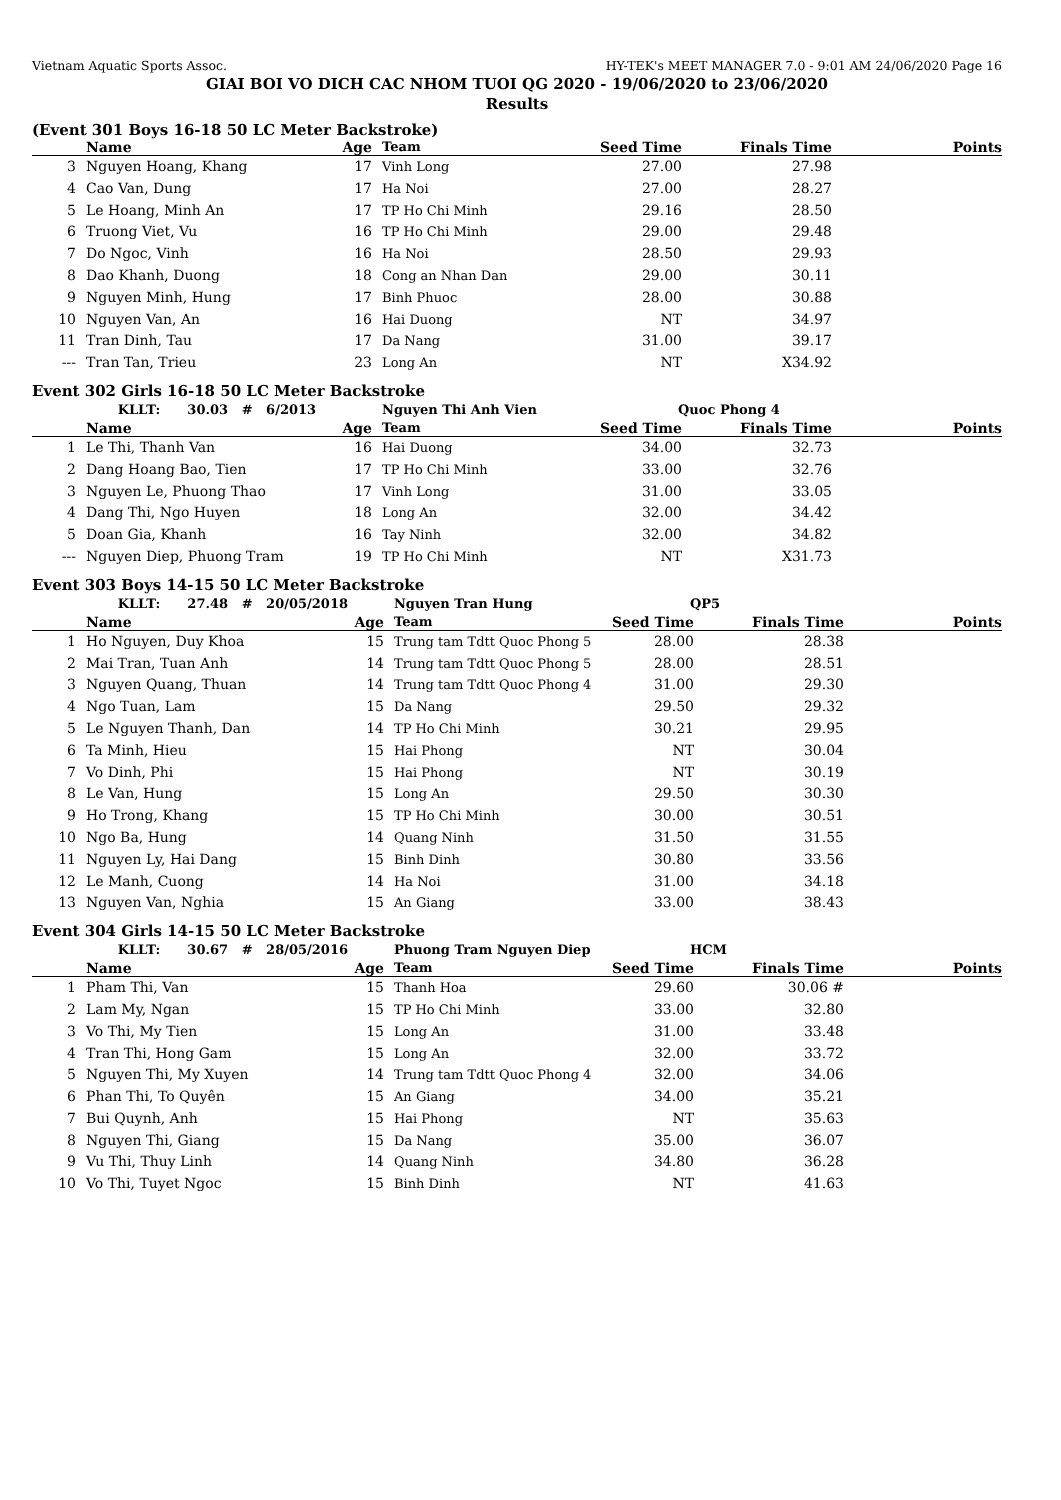Vietnam Aquatic Sports Assoc. HY-TEK's MEET MANAGER 7.0 - 9:01 AM 24/06/2020 Page 16
GIAI BOI VO DICH CAC NHOM TUOI QG 2020 - 19/06/2020 to 23/06/2020
Results
(Event 301 Boys 16-18 50 LC Meter Backstroke)
| | Name | Age | Team | Seed Time | Finals Time | Points |
| --- | --- | --- | --- | --- | --- | --- |
| 3 | Nguyen Hoang, Khang | 17 | Vinh Long | 27.00 | 27.98 | |
| 4 | Cao Van, Dung | 17 | Ha Noi | 27.00 | 28.27 | |
| 5 | Le Hoang, Minh An | 17 | TP Ho Chi Minh | 29.16 | 28.50 | |
| 6 | Truong Viet, Vu | 16 | TP Ho Chi Minh | 29.00 | 29.48 | |
| 7 | Do Ngoc, Vinh | 16 | Ha Noi | 28.50 | 29.93 | |
| 8 | Dao Khanh, Duong | 18 | Cong an Nhan Dan | 29.00 | 30.11 | |
| 9 | Nguyen Minh, Hung | 17 | Binh Phuoc | 28.00 | 30.88 | |
| 10 | Nguyen Van, An | 16 | Hai Duong | NT | 34.97 | |
| 11 | Tran Dinh, Tau | 17 | Da Nang | 31.00 | 39.17 | |
| --- | Tran Tan, Trieu | 23 | Long An | NT | X34.92 | |
Event 302 Girls 16-18 50 LC Meter Backstroke
| | KLLT: 30.03 # 6/2013 | | Nguyen Thi Anh Vien | Quoc Phong 4 | | |
| | Name | Age | Team | Seed Time | Finals Time | Points |
| 1 | Le Thi, Thanh Van | 16 | Hai Duong | 34.00 | 32.73 | |
| 2 | Dang Hoang Bao, Tien | 17 | TP Ho Chi Minh | 33.00 | 32.76 | |
| 3 | Nguyen Le, Phuong Thao | 17 | Vinh Long | 31.00 | 33.05 | |
| 4 | Dang Thi, Ngo Huyen | 18 | Long An | 32.00 | 34.42 | |
| 5 | Doan Gia, Khanh | 16 | Tay Ninh | 32.00 | 34.82 | |
| --- | Nguyen Diep, Phuong Tram | 19 | TP Ho Chi Minh | NT | X31.73 | |
Event 303 Boys 14-15 50 LC Meter Backstroke
| | KLLT: 27.48 # 20/05/2018 | | Nguyen Tran Hung | QP5 | | |
| | Name | Age | Team | Seed Time | Finals Time | Points |
| 1 | Ho Nguyen, Duy Khoa | 15 | Trung tam Tdtt Quoc Phong 5 | 28.00 | 28.38 | |
| 2 | Mai Tran, Tuan Anh | 14 | Trung tam Tdtt Quoc Phong 5 | 28.00 | 28.51 | |
| 3 | Nguyen Quang, Thuan | 14 | Trung tam Tdtt Quoc Phong 4 | 31.00 | 29.30 | |
| 4 | Ngo Tuan, Lam | 15 | Da Nang | 29.50 | 29.32 | |
| 5 | Le Nguyen Thanh, Dan | 14 | TP Ho Chi Minh | 30.21 | 29.95 | |
| 6 | Ta Minh, Hieu | 15 | Hai Phong | NT | 30.04 | |
| 7 | Vo Dinh, Phi | 15 | Hai Phong | NT | 30.19 | |
| 8 | Le Van, Hung | 15 | Long An | 29.50 | 30.30 | |
| 9 | Ho Trong, Khang | 15 | TP Ho Chi Minh | 30.00 | 30.51 | |
| 10 | Ngo Ba, Hung | 14 | Quang Ninh | 31.50 | 31.55 | |
| 11 | Nguyen Ly, Hai Dang | 15 | Binh Dinh | 30.80 | 33.56 | |
| 12 | Le Manh, Cuong | 14 | Ha Noi | 31.00 | 34.18 | |
| 13 | Nguyen Van, Nghia | 15 | An Giang | 33.00 | 38.43 | |
Event 304 Girls 14-15 50 LC Meter Backstroke
| | KLLT: 30.67 # 28/05/2016 | | Phuong Tram Nguyen Diep | HCM | | |
| | Name | Age | Team | Seed Time | Finals Time | Points |
| 1 | Pham Thi, Van | 15 | Thanh Hoa | 29.60 | 30.06 # | |
| 2 | Lam My, Ngan | 15 | TP Ho Chi Minh | 33.00 | 32.80 | |
| 3 | Vo Thi, My Tien | 15 | Long An | 31.00 | 33.48 | |
| 4 | Tran Thi, Hong Gam | 15 | Long An | 32.00 | 33.72 | |
| 5 | Nguyen Thi, My Xuyen | 14 | Trung tam Tdtt Quoc Phong 4 | 32.00 | 34.06 | |
| 6 | Phan Thi, To Quyên | 15 | An Giang | 34.00 | 35.21 | |
| 7 | Bui Quynh, Anh | 15 | Hai Phong | NT | 35.63 | |
| 8 | Nguyen Thi, Giang | 15 | Da Nang | 35.00 | 36.07 | |
| 9 | Vu Thi, Thuy Linh | 14 | Quang Ninh | 34.80 | 36.28 | |
| 10 | Vo Thi, Tuyet Ngoc | 15 | Binh Dinh | NT | 41.63 | |